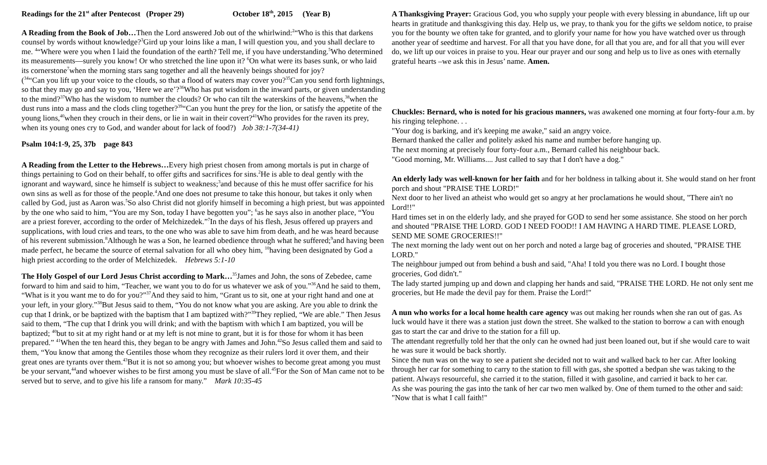Readings for the 21<sup>st</sup> after Pentecost (Proper 29) October 18<sup>th</sup>, 2015 (Year B)
A Reading from the Book of Job…Then the Lord answered Job out of the whirlwind:<sup>2</sup>“Who is this that darkens counsel by words without knowledge?<sup>3</sup>Gird up your loins like a man, I will question you, and you shall declare to me. <sup>4</sup>“Where were you when I laid the foundation of the earth? Tell me, if you have understanding.<sup>5</sup>Who determined its measurements—surely you know! Or who stretched the line upon it? <sup>6</sup>On what were its bases sunk, or who laid its cornerstone<sup>7</sup>when the morning stars sang together and all the heavenly beings shouted for joy?
(<sup>34</sup>“Can you lift up your voice to the clouds, so that a flood of waters may cover you?<sup>35</sup>Can you send forth lightnings, so that they may go and say to you, ‘Here we are’?<sup>36</sup>Who has put wisdom in the inward parts, or given understanding to the mind?<sup>37</sup>Who has the wisdom to number the clouds? Or who can tilt the waterskins of the heavens,<sup>38</sup>when the dust runs into a mass and the clods cling together?<sup>39</sup>“Can you hunt the prey for the lion, or satisfy the appetite of the young lions,<sup>40</sup>when they crouch in their dens, or lie in wait in their covert?<sup>41</sup>Who provides for the raven its prey, when its young ones cry to God, and wander about for lack of food?) Job 38:1-7(34-41)
Psalm 104:1-9, 25, 37b page 843
A Reading from the Letter to the Hebrews…Every high priest chosen from among mortals is put in charge of things pertaining to God on their behalf, to offer gifts and sacrifices for sins.<sup>2</sup>He is able to deal gently with the ignorant and wayward, since he himself is subject to weakness;<sup>3</sup>and because of this he must offer sacrifice for his own sins as well as for those of the people.<sup>4</sup>And one does not presume to take this honour, but takes it only when called by God, just as Aaron was.<sup>5</sup>So also Christ did not glorify himself in becoming a high priest, but was appointed by the one who said to him, “You are my Son, today I have begotten you”; <sup>6</sup>as he says also in another place, “You are a priest forever, according to the order of Melchizedek.”<sup>7</sup>In the days of his flesh, Jesus offered up prayers and supplications, with loud cries and tears, to the one who was able to save him from death, and he was heard because of his reverent submission.<sup>8</sup>Although he was a Son, he learned obedience through what he suffered;<sup>9</sup>and having been made perfect, he became the source of eternal salvation for all who obey him, <sup>10</sup>having been designated by God a high priest according to the order of Melchizedek. Hebrews 5:1-10
The Holy Gospel of our Lord Jesus Christ according to Mark…<sup>35</sup>James and John, the sons of Zebedee, came forward to him and said to him, “Teacher, we want you to do for us whatever we ask of you.”<sup>36</sup>And he said to them, “What is it you want me to do for you?”<sup>37</sup>And they said to him, “Grant us to sit, one at your right hand and one at your left, in your glory.”<sup>38</sup>But Jesus said to them, “You do not know what you are asking. Are you able to drink the cup that I drink, or be baptized with the baptism that I am baptized with?”<sup>39</sup>They replied, “We are able.” Then Jesus said to them, “The cup that I drink you will drink; and with the baptism with which I am baptized, you will be baptized; <sup>40</sup>but to sit at my right hand or at my left is not mine to grant, but it is for those for whom it has been prepared.” <sup>41</sup>When the ten heard this, they began to be angry with James and John.<sup>42</sup>So Jesus called them and said to them, “You know that among the Gentiles those whom they recognize as their rulers lord it over them, and their great ones are tyrants over them.<sup>43</sup>But it is not so among you; but whoever wishes to become great among you must be your servant,<sup>44</sup>and whoever wishes to be first among you must be slave of all.<sup>45</sup>For the Son of Man came not to be served but to serve, and to give his life a ransom for many.” Mark 10:35-45
A Thanksgiving Prayer: Gracious God, you who supply your people with every blessing in abundance, lift up our hearts in gratitude and thanksgiving this day. Help us, we pray, to thank you for the gifts we seldom notice, to praise you for the bounty we often take for granted, and to glorify your name for how you have watched over us through another year of seedtime and harvest. For all that you have done, for all that you are, and for all that you will ever do, we lift up our voices in praise to you. Hear our prayer and our song and help us to live as ones with eternally grateful hearts –we ask this in Jesus’ name. Amen.
Chuckles: Bernard, who is noted for his gracious manners, was awakened one morning at four forty-four a.m. by his ringing telephone. . .
"Your dog is barking, and it's keeping me awake," said an angry voice.
Bernard thanked the caller and politely asked his name and number before hanging up.
The next morning at precisely four forty-four a.m., Bernard called his neighbour back.
"Good morning, Mr. Williams.... Just called to say that I don't have a dog."
An elderly lady was well-known for her faith and for her boldness in talking about it. She would stand on her front porch and shout "PRAISE THE LORD!"
Next door to her lived an atheist who would get so angry at her proclamations he would shout, "There ain't no Lord!!"
Hard times set in on the elderly lady, and she prayed for GOD to send her some assistance. She stood on her porch and shouted "PRAISE THE LORD. GOD I NEED FOOD!! I AM HAVING A HARD TIME. PLEASE LORD, SEND ME SOME GROCERIES!!"
The next morning the lady went out on her porch and noted a large bag of groceries and shouted, "PRAISE THE LORD."
The neighbour jumped out from behind a bush and said, "Aha! I told you there was no Lord. I bought those groceries, God didn't."
The lady started jumping up and down and clapping her hands and said, "PRAISE THE LORD. He not only sent me groceries, but He made the devil pay for them. Praise the Lord!"
A nun who works for a local home health care agency was out making her rounds when she ran out of gas. As luck would have it there was a station just down the street. She walked to the station to borrow a can with enough gas to start the car and drive to the station for a fill up.
The attendant regretfully told her that the only can he owned had just been loaned out, but if she would care to wait he was sure it would be back shortly.
Since the nun was on the way to see a patient she decided not to wait and walked back to her car. After looking through her car for something to carry to the station to fill with gas, she spotted a bedpan she was taking to the patient. Always resourceful, she carried it to the station, filled it with gasoline, and carried it back to her car.
As she was pouring the gas into the tank of her car two men walked by. One of them turned to the other and said: "Now that is what I call faith!"